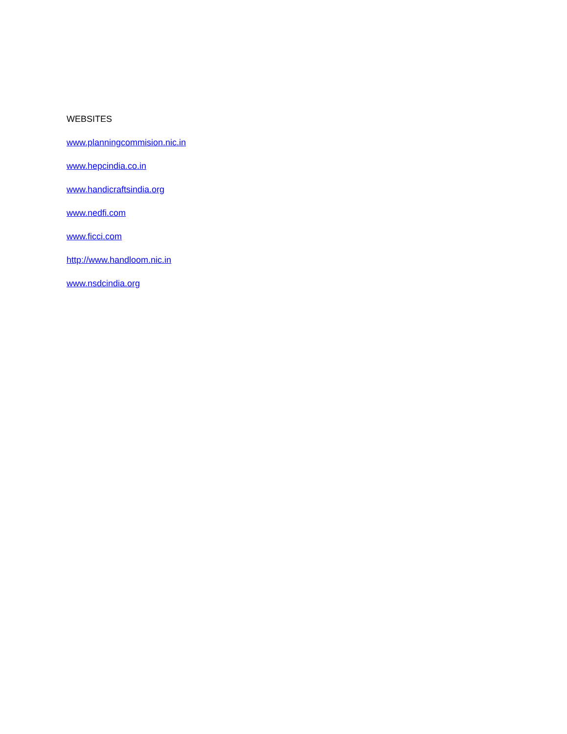WEBSITES
www.planningcommision.nic.in
www.hepcindia.co.in
www.handicraftsindia.org
www.nedfi.com
www.ficci.com
http://www.handloom.nic.in
www.nsdcindia.org